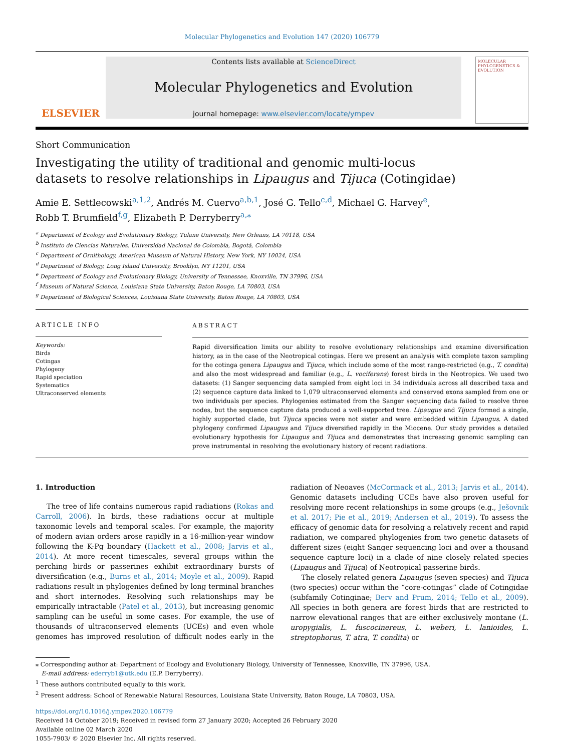Molecular Phylogenetics and Evolution 147 (2020) 106779
ELSEVIER
Contents lists available at ScienceDirect
Molecular Phylogenetics and Evolution
journal homepage: www.elsevier.com/locate/ympev
MOLECULAR PHYLOGENETICS & EVOLUTION
Short Communication
Investigating the utility of traditional and genomic multi-locus datasets to resolve relationships in Lipaugus and Tijuca (Cotingidae)
Amie E. Settlecowski<sup>a,1,2</sup>, Andrés M. Cuervo<sup>a,b,1</sup>, José G. Tello<sup>c,d</sup>, Michael G. Harvey<sup>e</sup>,
Robb T. Brumfield<sup>f,g</sup>, Elizabeth P. Derryberry<sup>a,⁎</sup>
<sup>a</sup> Department of Ecology and Evolutionary Biology, Tulane University, New Orleans, LA 70118, USA
<sup>b</sup> Instituto de Ciencias Naturales, Universidad Nacional de Colombia, Bogotá, Colombia
<sup>c</sup> Department of Ornithology, American Museum of Natural History, New York, NY 10024, USA
<sup>d</sup> Department of Biology, Long Island University, Brooklyn, NY 11201, USA
<sup>e</sup> Department of Ecology and Evolutionary Biology, University of Tennessee, Knoxville, TN 37996, USA
<sup>f</sup> Museum of Natural Science, Louisiana State University, Baton Rouge, LA 70803, USA
<sup>g</sup> Department of Biological Sciences, Louisiana State University, Baton Rouge, LA 70803, USA
ARTICLE INFO
Keywords:
Birds
Cotingas
Phylogeny
Rapid speciation
Systematics
Ultraconserved elements
ABSTRACT
Rapid diversification limits our ability to resolve evolutionary relationships and examine diversification history, as in the case of the Neotropical cotingas. Here we present an analysis with complete taxon sampling for the cotinga genera Lipaugus and Tijuca, which include some of the most range-restricted (e.g., T. condita) and also the most widespread and familiar (e.g., L. vociferans) forest birds in the Neotropics. We used two datasets: (1) Sanger sequencing data sampled from eight loci in 34 individuals across all described taxa and (2) sequence capture data linked to 1,079 ultraconserved elements and conserved exons sampled from one or two individuals per species. Phylogenies estimated from the Sanger sequencing data failed to resolve three nodes, but the sequence capture data produced a well-supported tree. Lipaugus and Tijuca formed a single, highly supported clade, but Tijuca species were not sister and were embedded within Lipaugus. A dated phylogeny confirmed Lipaugus and Tijuca diversified rapidly in the Miocene. Our study provides a detailed evolutionary hypothesis for Lipaugus and Tijuca and demonstrates that increasing genomic sampling can prove instrumental in resolving the evolutionary history of recent radiations.
1. Introduction
The tree of life contains numerous rapid radiations (Rokas and Carroll, 2006). In birds, these radiations occur at multiple taxonomic levels and temporal scales. For example, the majority of modern avian orders arose rapidly in a 16-million-year window following the K-Pg boundary (Hackett et al., 2008; Jarvis et al., 2014). At more recent timescales, several groups within the perching birds or passerines exhibit extraordinary bursts of diversification (e.g., Burns et al., 2014; Moyle et al., 2009). Rapid radiations result in phylogenies defined by long terminal branches and short internodes. Resolving such relationships may be empirically intractable (Patel et al., 2013), but increasing genomic sampling can be useful in some cases. For example, the use of thousands of ultraconserved elements (UCEs) and even whole genomes has improved resolution of difficult nodes early in the radiation of Neoaves (McCormack et al., 2013; Jarvis et al., 2014). Genomic datasets including UCEs have also proven useful for resolving more recent relationships in some groups (e.g., Ješovnik et al. 2017; Pie et al., 2019; Andersen et al., 2019). To assess the efficacy of genomic data for resolving a relatively recent and rapid radiation, we compared phylogenies from two genetic datasets of different sizes (eight Sanger sequencing loci and over a thousand sequence capture loci) in a clade of nine closely related species (Lipaugus and Tijuca) of Neotropical passerine birds.
The closely related genera Lipaugus (seven species) and Tijuca (two species) occur within the “core-cotingas” clade of Cotingidae (subfamily Cotinginae; Berv and Prum, 2014; Tello et al., 2009). All species in both genera are forest birds that are restricted to narrow elevational ranges that are either exclusively montane (L. uropygialis, L. fuscocinereus, L. weberi, L. lanioides, L. streptophorus, T. atra, T. condita) or
⁎ Corresponding author at: Department of Ecology and Evolutionary Biology, University of Tennessee, Knoxville, TN 37996, USA.
E-mail address: ederryb1@utk.edu (E.P. Derryberry).
<sup>1</sup> These authors contributed equally to this work.
<sup>2</sup> Present address: School of Renewable Natural Resources, Louisiana State University, Baton Rouge, LA 70803, USA.
https://doi.org/10.1016/j.ympev.2020.106779
Received 14 October 2019; Received in revised form 27 January 2020; Accepted 26 February 2020
Available online 02 March 2020
1055-7903/ © 2020 Elsevier Inc. All rights reserved.